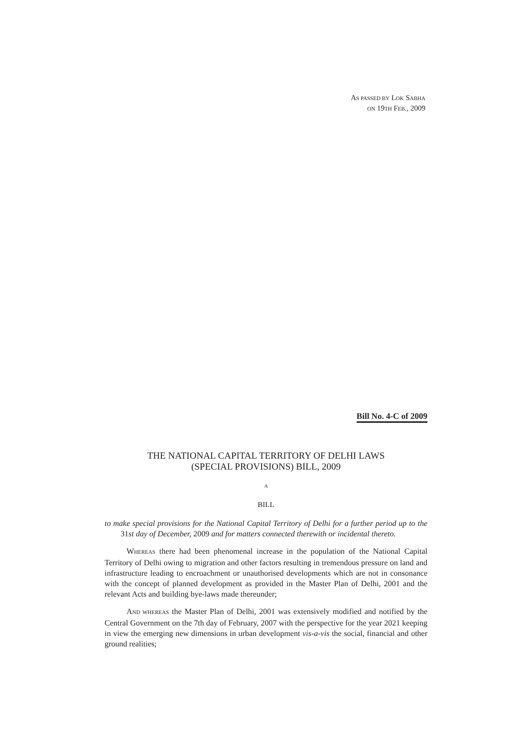AS PASSED BY LOK SABHA
ON 19TH FEB., 2009
Bill No. 4-C of 2009
THE NATIONAL CAPITAL TERRITORY OF DELHI LAWS
(SPECIAL PROVISIONS) BILL, 2009
A
BILL
to make special provisions for the National Capital Territory of Delhi for a further period up to the 31st day of December, 2009 and for matters connected therewith or incidental thereto.
WHEREAS there had been phenomenal increase in the population of the National Capital Territory of Delhi owing to migration and other factors resulting in tremendous pressure on land and infrastructure leading to encroachment or unauthorised developments which are not in consonance with the concept of planned development as provided in the Master Plan of Delhi, 2001 and the relevant Acts and building bye-laws made thereunder;
AND WHEREAS the Master Plan of Delhi, 2001 was extensively modified and notified by the Central Government on the 7th day of February, 2007 with the perspective for the year 2021 keeping in view the emerging new dimensions in urban development vis-a-vis the social, financial and other ground realities;